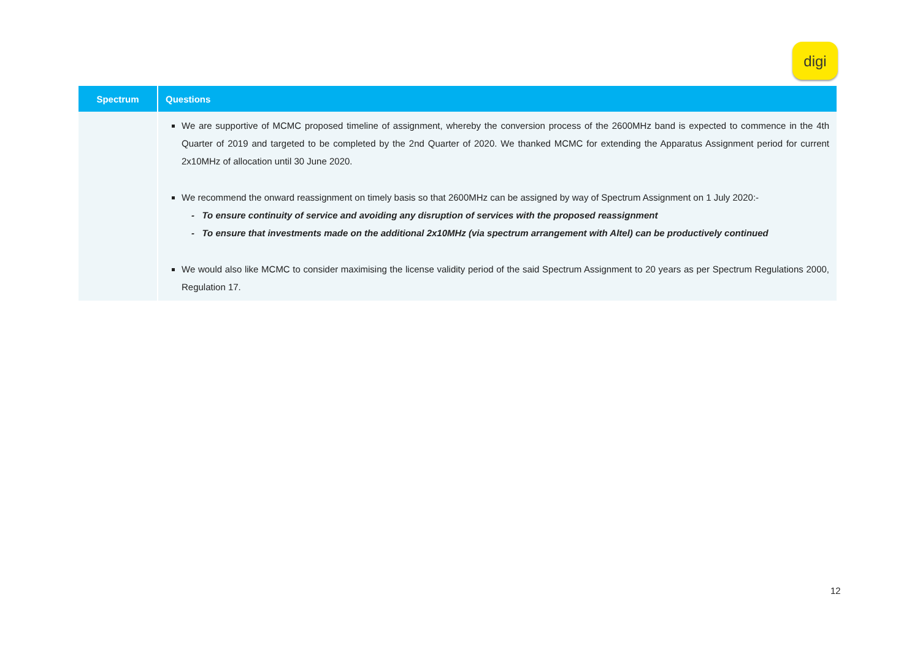digi
| Spectrum | Questions |
| --- | --- |
| | We are supportive of MCMC proposed timeline of assignment, whereby the conversion process of the 2600MHz band is expected to commence in the 4th Quarter of 2019 and targeted to be completed by the 2nd Quarter of 2020. We thanked MCMC for extending the Apparatus Assignment period for current 2x10MHz of allocation until 30 June 2020. We recommend the onward reassignment on timely basis so that 2600MHz can be assigned by way of Spectrum Assignment on 1 July 2020:- - To ensure continuity of service and avoiding any disruption of services with the proposed reassignment - To ensure that investments made on the additional 2x10MHz (via spectrum arrangement with Altel) can be productively continued We would also like MCMC to consider maximising the license validity period of the said Spectrum Assignment to 20 years as per Spectrum Regulations 2000, Regulation 17. |
12